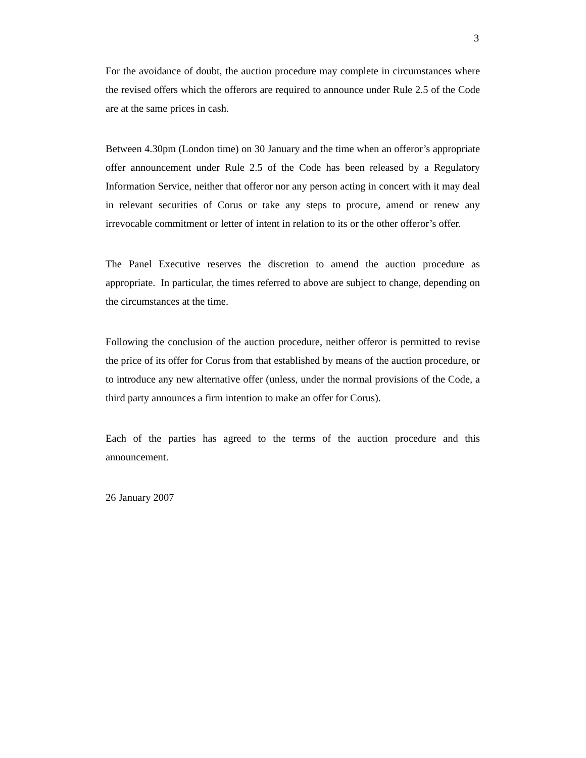3
For the avoidance of doubt, the auction procedure may complete in circumstances where the revised offers which the offerors are required to announce under Rule 2.5 of the Code are at the same prices in cash.
Between 4.30pm (London time) on 30 January and the time when an offeror’s appropriate offer announcement under Rule 2.5 of the Code has been released by a Regulatory Information Service, neither that offeror nor any person acting in concert with it may deal in relevant securities of Corus or take any steps to procure, amend or renew any irrevocable commitment or letter of intent in relation to its or the other offeror’s offer.
The Panel Executive reserves the discretion to amend the auction procedure as appropriate. In particular, the times referred to above are subject to change, depending on the circumstances at the time.
Following the conclusion of the auction procedure, neither offeror is permitted to revise the price of its offer for Corus from that established by means of the auction procedure, or to introduce any new alternative offer (unless, under the normal provisions of the Code, a third party announces a firm intention to make an offer for Corus).
Each of the parties has agreed to the terms of the auction procedure and this announcement.
26 January 2007